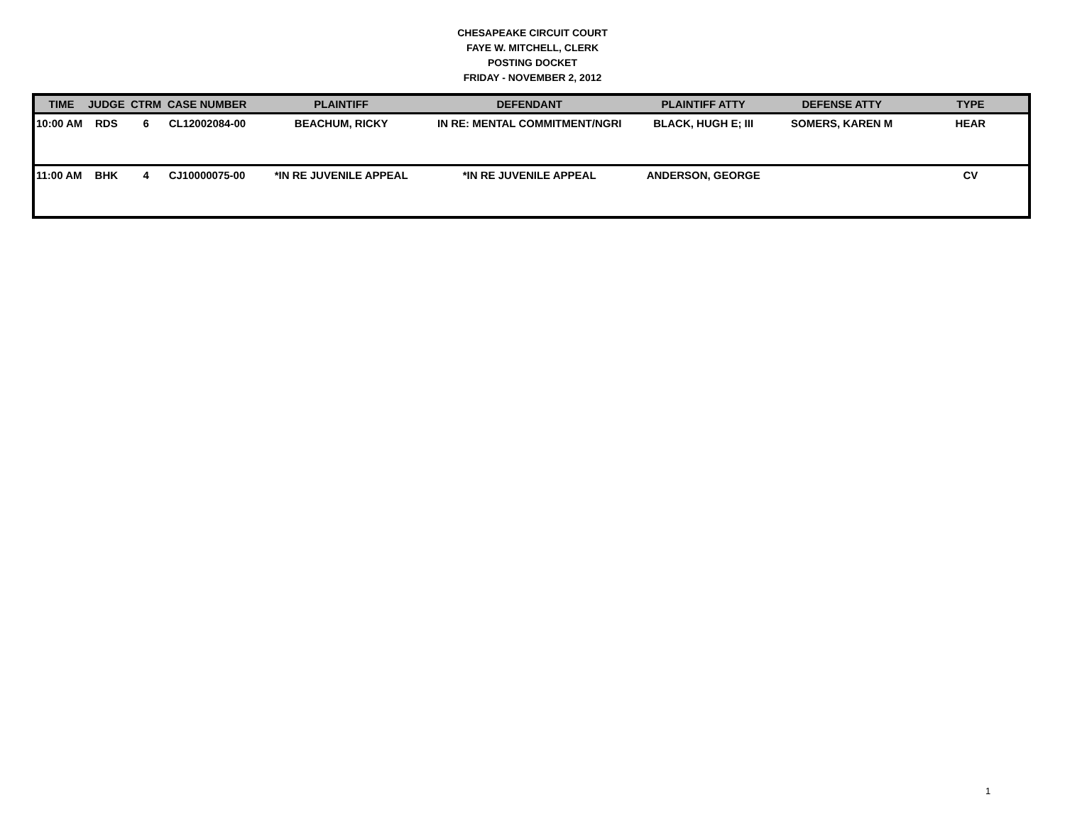CHESAPEAKE CIRCUIT COURT
FAYE W. MITCHELL, CLERK
POSTING DOCKET
FRIDAY - NOVEMBER 2, 2012
| TIME | JUDGE | CTRM | CASE NUMBER | PLAINTIFF | DEFENDANT | PLAINTIFF ATTY | DEFENSE ATTY | TYPE |
| --- | --- | --- | --- | --- | --- | --- | --- | --- |
| 10:00 AM | RDS | 6 | CL12002084-00 | BEACHUM, RICKY | IN RE: MENTAL COMMITMENT/NGRI | BLACK, HUGH E; III | SOMERS, KAREN M | HEAR |
| 11:00 AM | BHK | 4 | CJ10000075-00 | *IN RE JUVENILE APPEAL | *IN RE JUVENILE APPEAL | ANDERSON, GEORGE | | CV |
1